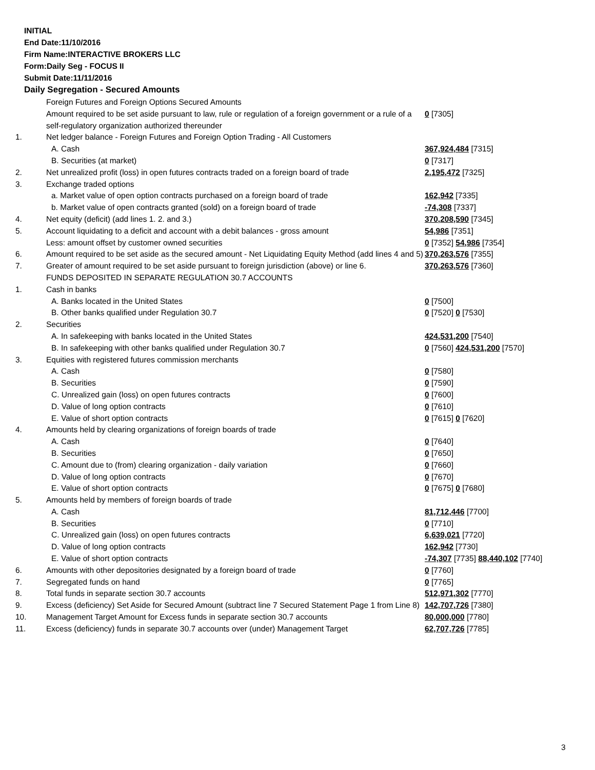INITIAL
End Date:11/10/2016
Firm Name:INTERACTIVE BROKERS LLC
Form:Daily Seg - FOCUS II
Submit Date:11/11/2016
Daily Segregation - Secured Amounts
| | Foreign Futures and Foreign Options Secured Amounts | |
| | Amount required to be set aside pursuant to law, rule or regulation of a foreign government or a rule of a self-regulatory organization authorized thereunder | 0 [7305] |
| 1. | Net ledger balance - Foreign Futures and Foreign Option Trading - All Customers | |
| | A. Cash | 367,924,484 [7315] |
| | B. Securities (at market) | 0 [7317] |
| 2. | Net unrealized profit (loss) in open futures contracts traded on a foreign board of trade | 2,195,472 [7325] |
| 3. | Exchange traded options | |
| | a. Market value of open option contracts purchased on a foreign board of trade | 162,942 [7335] |
| | b. Market value of open contracts granted (sold) on a foreign board of trade | -74,308 [7337] |
| 4. | Net equity (deficit) (add lines 1. 2. and 3.) | 370,208,590 [7345] |
| 5. | Account liquidating to a deficit and account with a debit balances - gross amount | 54,986 [7351] |
| | Less: amount offset by customer owned securities | 0 [7352] 54,986 [7354] |
| 6. | Amount required to be set aside as the secured amount - Net Liquidating Equity Method (add lines 4 and 5) | 370,263,576 [7355] |
| 7. | Greater of amount required to be set aside pursuant to foreign jurisdiction (above) or line 6. | 370,263,576 [7360] |
| | FUNDS DEPOSITED IN SEPARATE REGULATION 30.7 ACCOUNTS | |
| 1. | Cash in banks | |
| | A. Banks located in the United States | 0 [7500] |
| | B. Other banks qualified under Regulation 30.7 | 0 [7520] 0 [7530] |
| 2. | Securities | |
| | A. In safekeeping with banks located in the United States | 424,531,200 [7540] |
| | B. In safekeeping with other banks qualified under Regulation 30.7 | 0 [7560] 424,531,200 [7570] |
| 3. | Equities with registered futures commission merchants | |
| | A. Cash | 0 [7580] |
| | B. Securities | 0 [7590] |
| | C. Unrealized gain (loss) on open futures contracts | 0 [7600] |
| | D. Value of long option contracts | 0 [7610] |
| | E. Value of short option contracts | 0 [7615] 0 [7620] |
| 4. | Amounts held by clearing organizations of foreign boards of trade | |
| | A. Cash | 0 [7640] |
| | B. Securities | 0 [7650] |
| | C. Amount due to (from) clearing organization - daily variation | 0 [7660] |
| | D. Value of long option contracts | 0 [7670] |
| | E. Value of short option contracts | 0 [7675] 0 [7680] |
| 5. | Amounts held by members of foreign boards of trade | |
| | A. Cash | 81,712,446 [7700] |
| | B. Securities | 0 [7710] |
| | C. Unrealized gain (loss) on open futures contracts | 6,639,021 [7720] |
| | D. Value of long option contracts | 162,942 [7730] |
| | E. Value of short option contracts | -74,307 [7735] 88,440,102 [7740] |
| 6. | Amounts with other depositories designated by a foreign board of trade | 0 [7760] |
| 7. | Segregated funds on hand | 0 [7765] |
| 8. | Total funds in separate section 30.7 accounts | 512,971,302 [7770] |
| 9. | Excess (deficiency) Set Aside for Secured Amount (subtract line 7 Secured Statement Page 1 from Line 8) | 142,707,726 [7380] |
| 10. | Management Target Amount for Excess funds in separate section 30.7 accounts | 80,000,000 [7780] |
| 11. | Excess (deficiency) funds in separate 30.7 accounts over (under) Management Target | 62,707,726 [7785] |
3